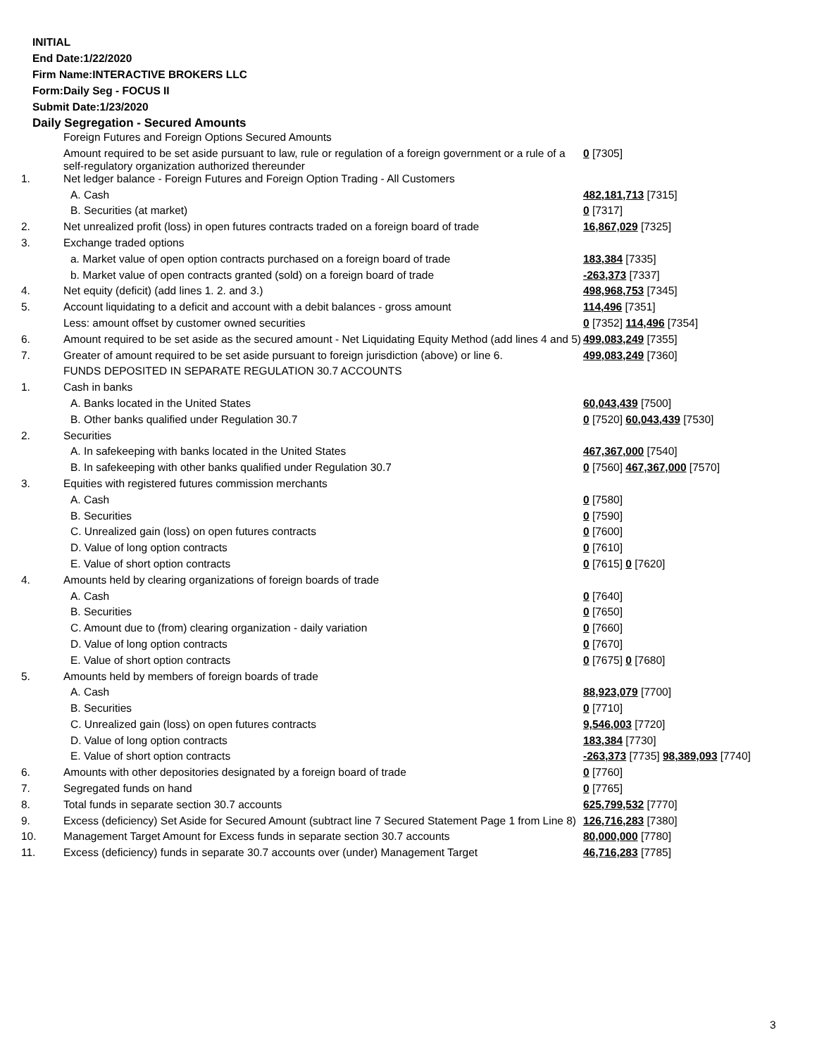INITIAL
End Date:1/22/2020
Firm Name:INTERACTIVE BROKERS LLC
Form:Daily Seg - FOCUS II
Submit Date:1/23/2020
Daily Segregation - Secured Amounts
| | Foreign Futures and Foreign Options Secured Amounts | |
| | Amount required to be set aside pursuant to law, rule or regulation of a foreign government or a rule of a self-regulatory organization authorized thereunder | 0 [7305] |
| 1. | Net ledger balance - Foreign Futures and Foreign Option Trading - All Customers | |
| | A. Cash | 482,181,713 [7315] |
| | B. Securities (at market) | 0 [7317] |
| 2. | Net unrealized profit (loss) in open futures contracts traded on a foreign board of trade | 16,867,029 [7325] |
| 3. | Exchange traded options | |
| | a. Market value of open option contracts purchased on a foreign board of trade | 183,384 [7335] |
| | b. Market value of open contracts granted (sold) on a foreign board of trade | -263,373 [7337] |
| 4. | Net equity (deficit) (add lines 1. 2. and 3.) | 498,968,753 [7345] |
| 5. | Account liquidating to a deficit and account with a debit balances - gross amount | 114,496 [7351] |
| | Less: amount offset by customer owned securities | 0 [7352] 114,496 [7354] |
| 6. | Amount required to be set aside as the secured amount - Net Liquidating Equity Method (add lines 4 and 5) | 499,083,249 [7355] |
| 7. | Greater of amount required to be set aside pursuant to foreign jurisdiction (above) or line 6. | 499,083,249 [7360] |
| | FUNDS DEPOSITED IN SEPARATE REGULATION 30.7 ACCOUNTS | |
| 1. | Cash in banks | |
| | A. Banks located in the United States | 60,043,439 [7500] |
| | B. Other banks qualified under Regulation 30.7 | 0 [7520] 60,043,439 [7530] |
| 2. | Securities | |
| | A. In safekeeping with banks located in the United States | 467,367,000 [7540] |
| | B. In safekeeping with other banks qualified under Regulation 30.7 | 0 [7560] 467,367,000 [7570] |
| 3. | Equities with registered futures commission merchants | |
| | A. Cash | 0 [7580] |
| | B. Securities | 0 [7590] |
| | C. Unrealized gain (loss) on open futures contracts | 0 [7600] |
| | D. Value of long option contracts | 0 [7610] |
| | E. Value of short option contracts | 0 [7615] 0 [7620] |
| 4. | Amounts held by clearing organizations of foreign boards of trade | |
| | A. Cash | 0 [7640] |
| | B. Securities | 0 [7650] |
| | C. Amount due to (from) clearing organization - daily variation | 0 [7660] |
| | D. Value of long option contracts | 0 [7670] |
| | E. Value of short option contracts | 0 [7675] 0 [7680] |
| 5. | Amounts held by members of foreign boards of trade | |
| | A. Cash | 88,923,079 [7700] |
| | B. Securities | 0 [7710] |
| | C. Unrealized gain (loss) on open futures contracts | 9,546,003 [7720] |
| | D. Value of long option contracts | 183,384 [7730] |
| | E. Value of short option contracts | -263,373 [7735] 98,389,093 [7740] |
| 6. | Amounts with other depositories designated by a foreign board of trade | 0 [7760] |
| 7. | Segregated funds on hand | 0 [7765] |
| 8. | Total funds in separate section 30.7 accounts | 625,799,532 [7770] |
| 9. | Excess (deficiency) Set Aside for Secured Amount (subtract line 7 Secured Statement Page 1 from Line 8) | 126,716,283 [7380] |
| 10. | Management Target Amount for Excess funds in separate section 30.7 accounts | 80,000,000 [7780] |
| 11. | Excess (deficiency) funds in separate 30.7 accounts over (under) Management Target | 46,716,283 [7785] |
3